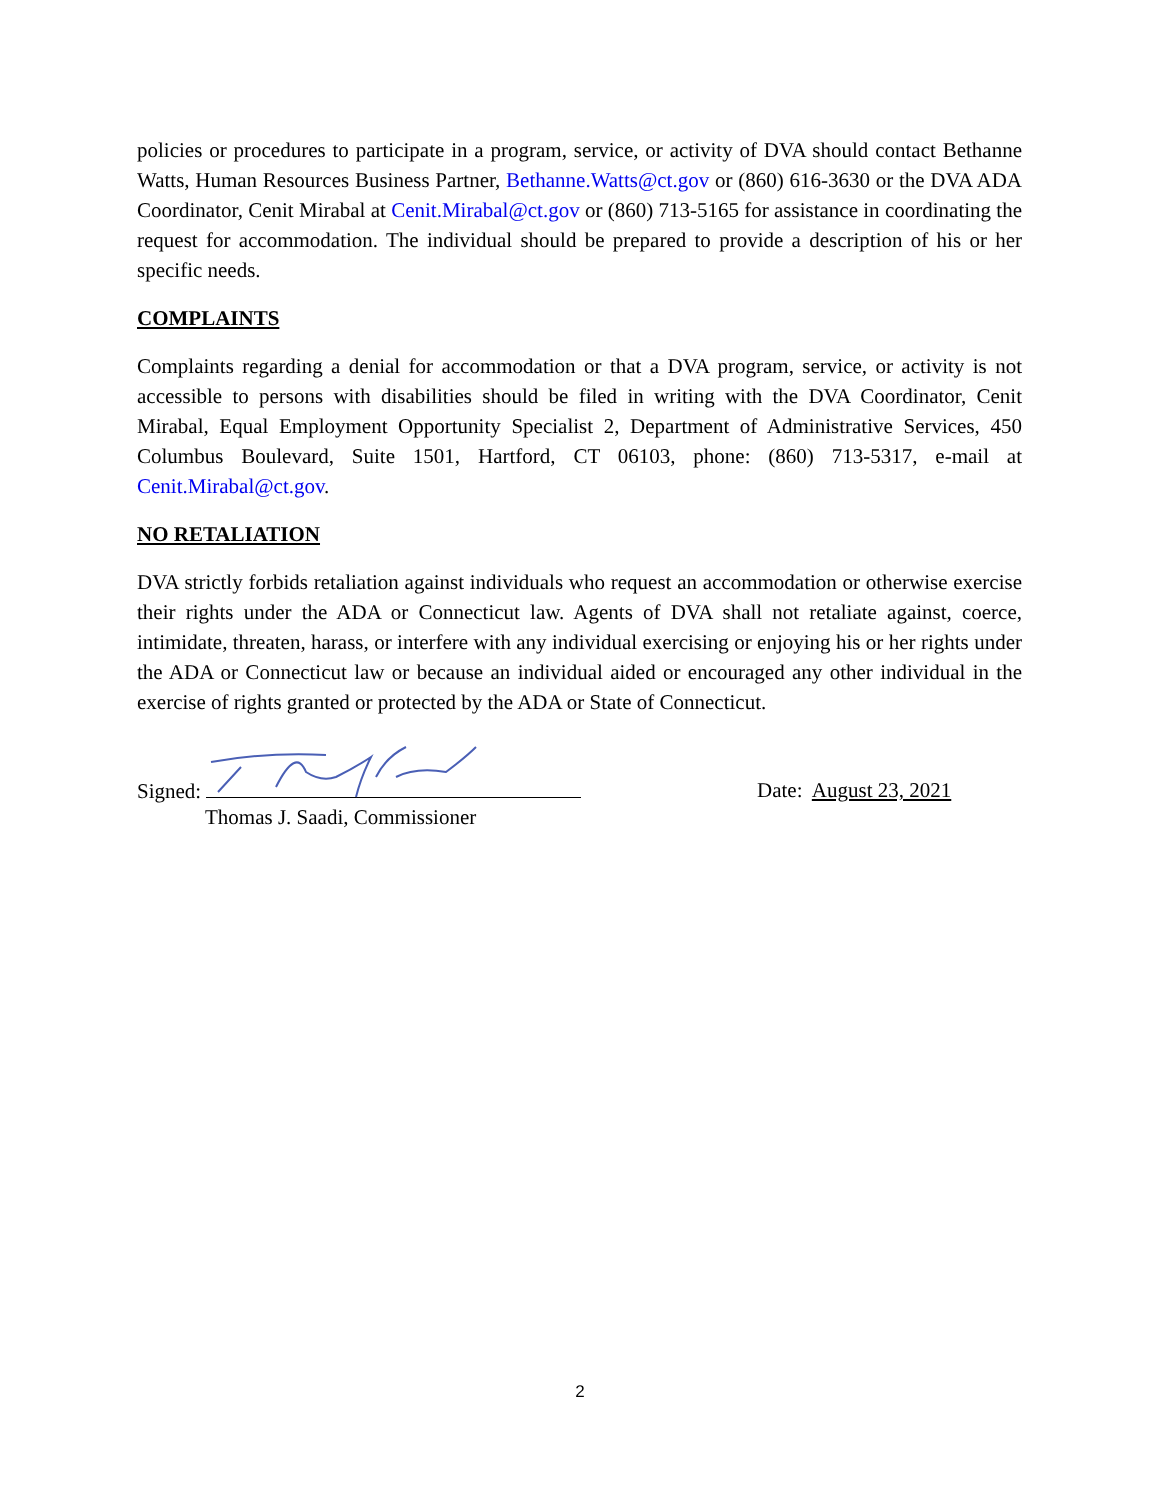policies or procedures to participate in a program, service, or activity of DVA should contact Bethanne Watts, Human Resources Business Partner, Bethanne.Watts@ct.gov or (860) 616-3630 or the DVA ADA Coordinator, Cenit Mirabal at Cenit.Mirabal@ct.gov or (860) 713-5165 for assistance in coordinating the request for accommodation. The individual should be prepared to provide a description of his or her specific needs.
COMPLAINTS
Complaints regarding a denial for accommodation or that a DVA program, service, or activity is not accessible to persons with disabilities should be filed in writing with the DVA Coordinator, Cenit Mirabal, Equal Employment Opportunity Specialist 2, Department of Administrative Services, 450 Columbus Boulevard, Suite 1501, Hartford, CT 06103, phone: (860) 713-5317, e-mail at Cenit.Mirabal@ct.gov.
NO RETALIATION
DVA strictly forbids retaliation against individuals who request an accommodation or otherwise exercise their rights under the ADA or Connecticut law. Agents of DVA shall not retaliate against, coerce, intimidate, threaten, harass, or interfere with any individual exercising or enjoying his or her rights under the ADA or Connecticut law or because an individual aided or encouraged any other individual in the exercise of rights granted or protected by the ADA or State of Connecticut.
Signed:
Thomas J. Saadi, Commissioner
Date: August 23, 2021
2